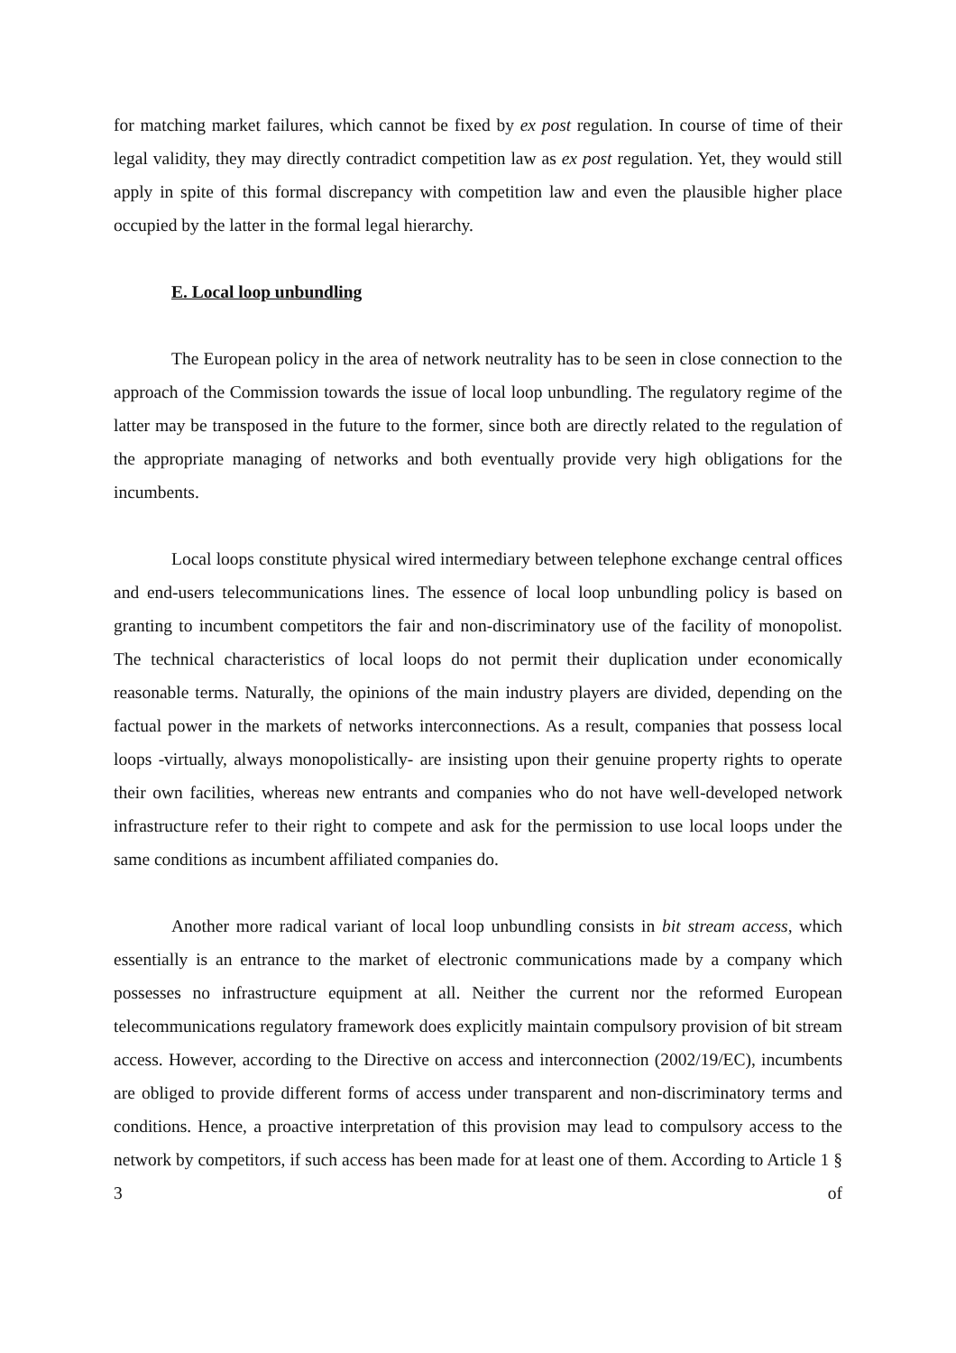for matching market failures, which cannot be fixed by ex post regulation. In course of time of their legal validity, they may directly contradict competition law as ex post regulation. Yet, they would still apply in spite of this formal discrepancy with competition law and even the plausible higher place occupied by the latter in the formal legal hierarchy.
E. Local loop unbundling
The European policy in the area of network neutrality has to be seen in close connection to the approach of the Commission towards the issue of local loop unbundling. The regulatory regime of the latter may be transposed in the future to the former, since both are directly related to the regulation of the appropriate managing of networks and both eventually provide very high obligations for the incumbents.
Local loops constitute physical wired intermediary between telephone exchange central offices and end-users telecommunications lines. The essence of local loop unbundling policy is based on granting to incumbent competitors the fair and non-discriminatory use of the facility of monopolist. The technical characteristics of local loops do not permit their duplication under economically reasonable terms. Naturally, the opinions of the main industry players are divided, depending on the factual power in the markets of networks interconnections. As a result, companies that possess local loops -virtually, always monopolistically- are insisting upon their genuine property rights to operate their own facilities, whereas new entrants and companies who do not have well-developed network infrastructure refer to their right to compete and ask for the permission to use local loops under the same conditions as incumbent affiliated companies do.
Another more radical variant of local loop unbundling consists in bit stream access, which essentially is an entrance to the market of electronic communications made by a company which possesses no infrastructure equipment at all. Neither the current nor the reformed European telecommunications regulatory framework does explicitly maintain compulsory provision of bit stream access. However, according to the Directive on access and interconnection (2002/19/EC), incumbents are obliged to provide different forms of access under transparent and non-discriminatory terms and conditions. Hence, a proactive interpretation of this provision may lead to compulsory access to the network by competitors, if such access has been made for at least one of them. According to Article 1 § 3 of